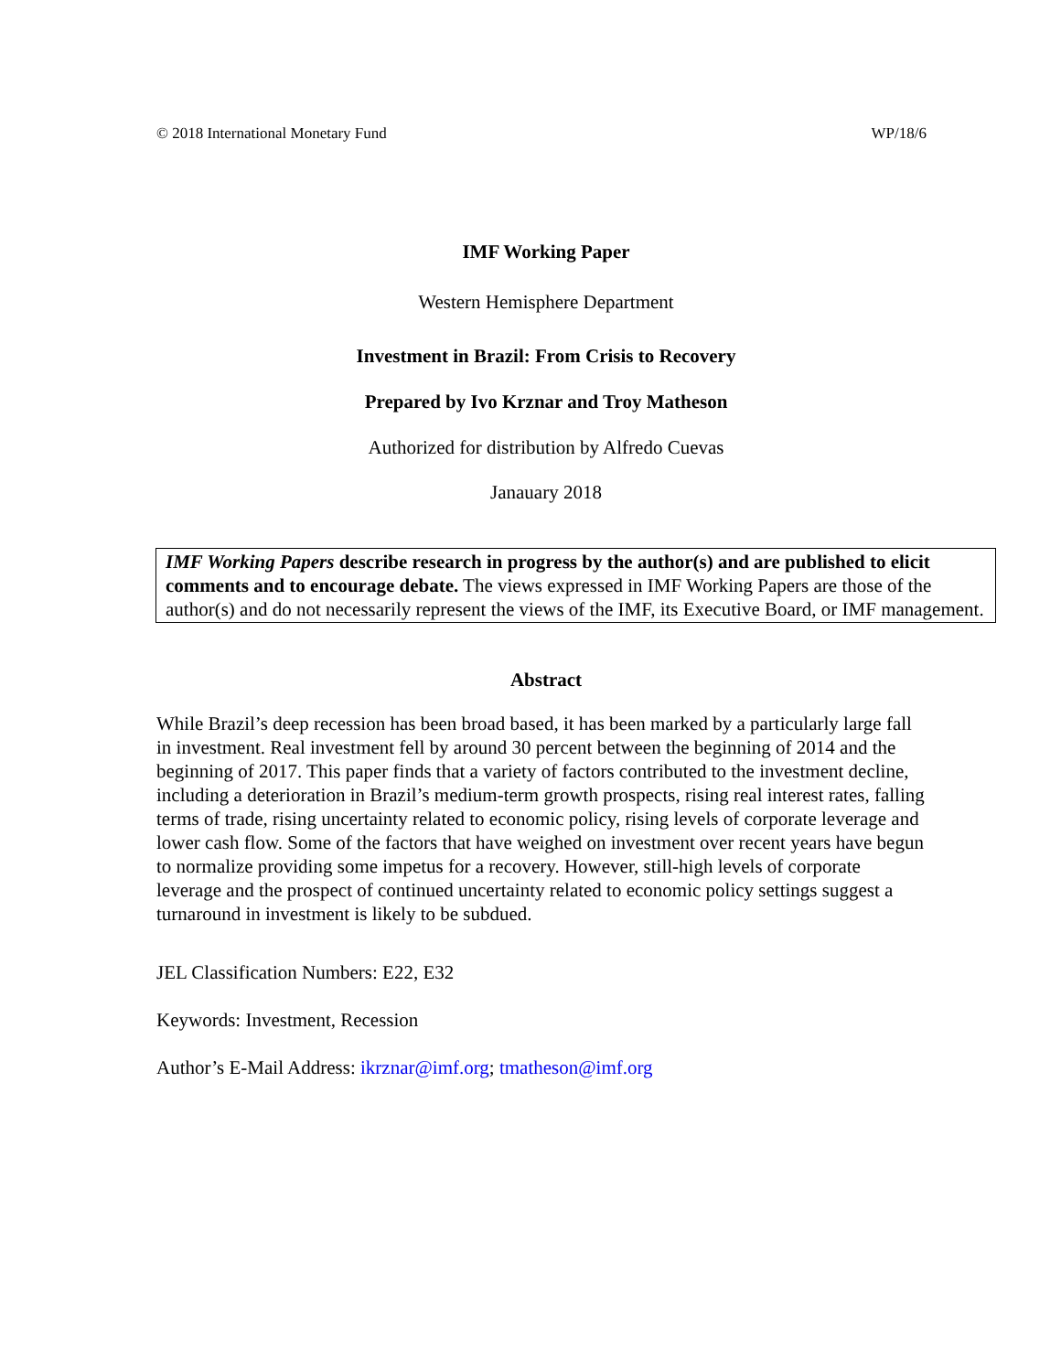© 2018 International Monetary Fund WP/18/6
IMF Working Paper
Western Hemisphere Department
Investment in Brazil: From Crisis to Recovery
Prepared by Ivo Krznar and Troy Matheson
Authorized for distribution by Alfredo Cuevas
Janauary 2018
IMF Working Papers describe research in progress by the author(s) and are published to elicit comments and to encourage debate. The views expressed in IMF Working Papers are those of the author(s) and do not necessarily represent the views of the IMF, its Executive Board, or IMF management.
Abstract
While Brazil’s deep recession has been broad based, it has been marked by a particularly large fall in investment. Real investment fell by around 30 percent between the beginning of 2014 and the beginning of 2017. This paper finds that a variety of factors contributed to the investment decline, including a deterioration in Brazil’s medium-term growth prospects, rising real interest rates, falling terms of trade, rising uncertainty related to economic policy, rising levels of corporate leverage and lower cash flow. Some of the factors that have weighed on investment over recent years have begun to normalize providing some impetus for a recovery. However, still-high levels of corporate leverage and the prospect of continued uncertainty related to economic policy settings suggest a turnaround in investment is likely to be subdued.
JEL Classification Numbers: E22, E32
Keywords: Investment, Recession
Author’s E-Mail Address: ikrznar@imf.org; tmatheson@imf.org